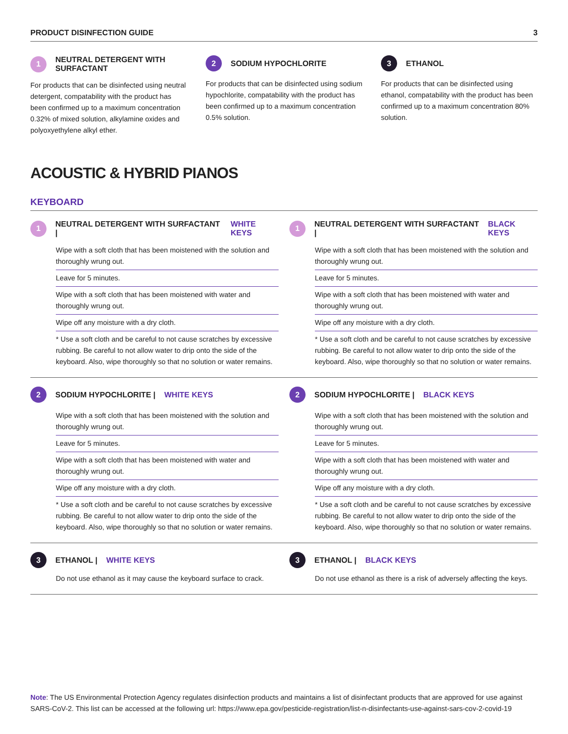PRODUCT DISINFECTION GUIDE 3
1 NEUTRAL DETERGENT WITH SURFACTANT
For products that can be disinfected using neutral detergent, compatability with the product has been confirmed up to a maximum concentration 0.32% of mixed solution, alkylamine oxides and polyoxyethylene alkyl ether.
2 SODIUM HYPOCHLORITE
For products that can be disinfected using sodium hypochlorite, compatability with the product has been confirmed up to a maximum concentration 0.5% solution.
3 ETHANOL
For products that can be disinfected using ethanol, compatability with the product has been confirmed up to a maximum concentration 80% solution.
ACOUSTIC & HYBRID PIANOS
KEYBOARD
1 NEUTRAL DETERGENT WITH SURFACTANT | WHITE KEYS
Wipe with a soft cloth that has been moistened with the solution and thoroughly wrung out.
Leave for 5 minutes.
Wipe with a soft cloth that has been moistened with water and thoroughly wrung out.
Wipe off any moisture with a dry cloth.
* Use a soft cloth and be careful to not cause scratches by excessive rubbing. Be careful to not allow water to drip onto the side of the keyboard. Also, wipe thoroughly so that no solution or water remains.
1 NEUTRAL DETERGENT WITH SURFACTANT | BLACK KEYS
Wipe with a soft cloth that has been moistened with the solution and thoroughly wrung out.
Leave for 5 minutes.
Wipe with a soft cloth that has been moistened with water and thoroughly wrung out.
Wipe off any moisture with a dry cloth.
* Use a soft cloth and be careful to not cause scratches by excessive rubbing. Be careful to not allow water to drip onto the side of the keyboard. Also, wipe thoroughly so that no solution or water remains.
2 SODIUM HYPOCHLORITE | WHITE KEYS
Wipe with a soft cloth that has been moistened with the solution and thoroughly wrung out.
Leave for 5 minutes.
Wipe with a soft cloth that has been moistened with water and thoroughly wrung out.
Wipe off any moisture with a dry cloth.
* Use a soft cloth and be careful to not cause scratches by excessive rubbing. Be careful to not allow water to drip onto the side of the keyboard. Also, wipe thoroughly so that no solution or water remains.
2 SODIUM HYPOCHLORITE | BLACK KEYS
Wipe with a soft cloth that has been moistened with the solution and thoroughly wrung out.
Leave for 5 minutes.
Wipe with a soft cloth that has been moistened with water and thoroughly wrung out.
Wipe off any moisture with a dry cloth.
* Use a soft cloth and be careful to not cause scratches by excessive rubbing. Be careful to not allow water to drip onto the side of the keyboard. Also, wipe thoroughly so that no solution or water remains.
3 ETHANOL | WHITE KEYS
Do not use ethanol as it may cause the keyboard surface to crack.
3 ETHANOL | BLACK KEYS
Do not use ethanol as there is a risk of adversely affecting the keys.
Note: The US Environmental Protection Agency regulates disinfection products and maintains a list of disinfectant products that are approved for use against SARS-CoV-2. This list can be accessed at the following url: https://www.epa.gov/pesticide-registration/list-n-disinfectants-use-against-sars-cov-2-covid-19